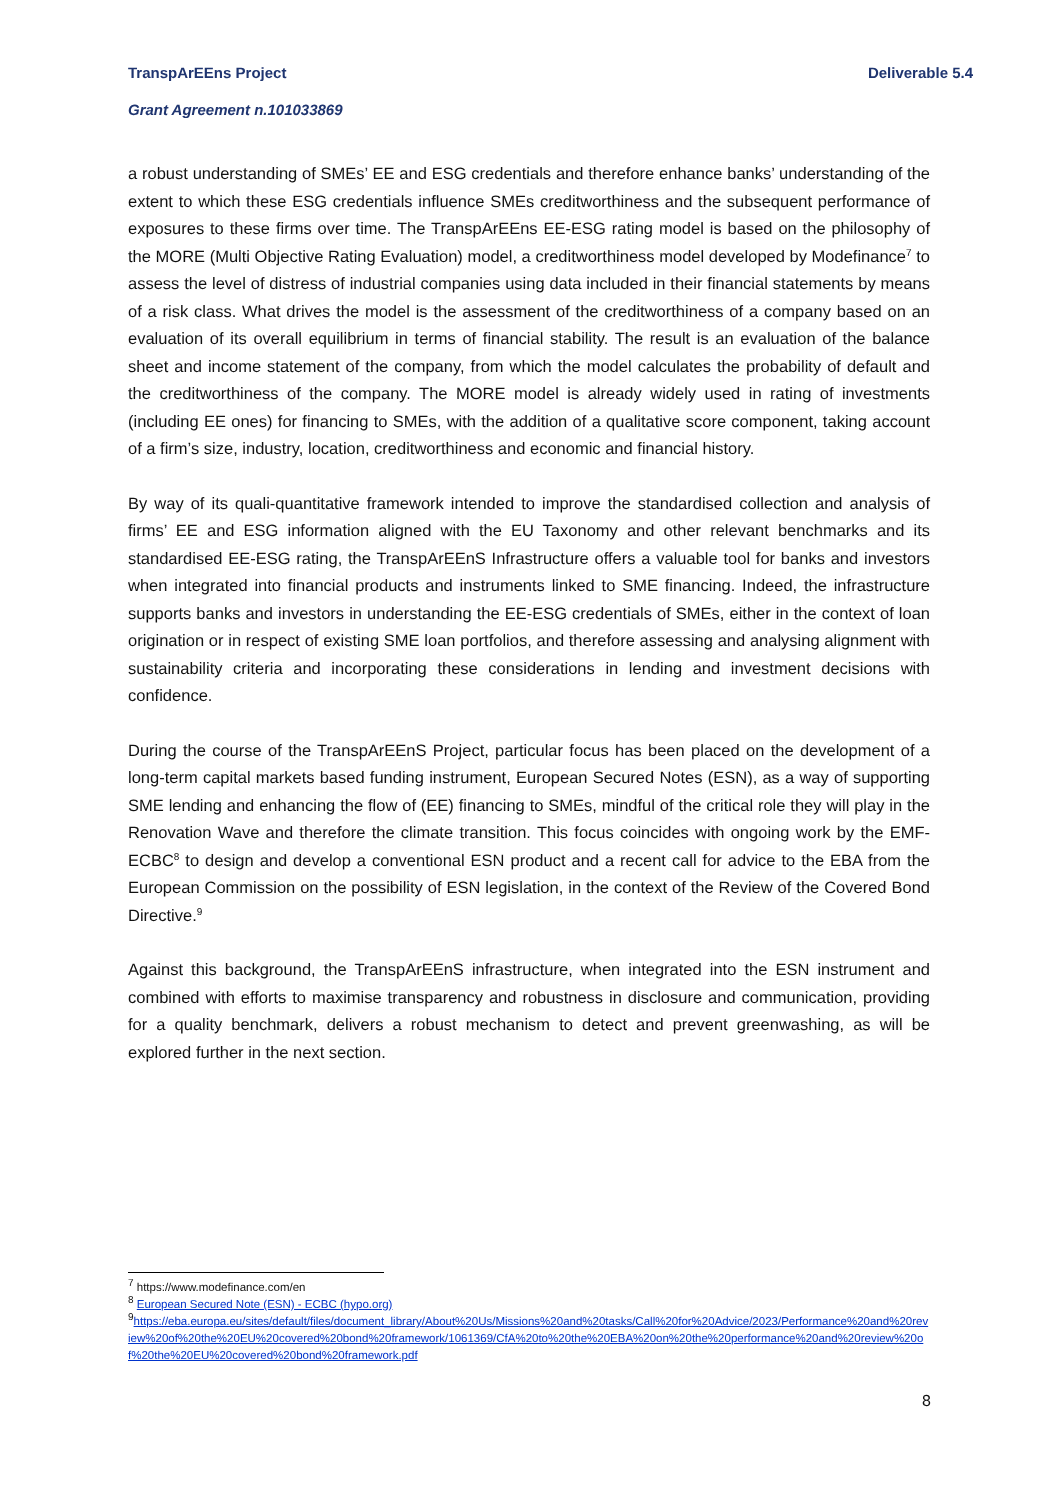TranspArEEns Project Deliverable 5.4
Grant Agreement n.101033869
a robust understanding of SMEs’ EE and ESG credentials and therefore enhance banks’ understanding of the extent to which these ESG credentials influence SMEs creditworthiness and the subsequent performance of exposures to these firms over time. The TranspArEEns EE-ESG rating model is based on the philosophy of the MORE (Multi Objective Rating Evaluation) model, a creditworthiness model developed by Modefinance<sup>7</sup> to assess the level of distress of industrial companies using data included in their financial statements by means of a risk class. What drives the model is the assessment of the creditworthiness of a company based on an evaluation of its overall equilibrium in terms of financial stability. The result is an evaluation of the balance sheet and income statement of the company, from which the model calculates the probability of default and the creditworthiness of the company. The MORE model is already widely used in rating of investments (including EE ones) for financing to SMEs, with the addition of a qualitative score component, taking account of a firm’s size, industry, location, creditworthiness and economic and financial history.
By way of its quali-quantitative framework intended to improve the standardised collection and analysis of firms’ EE and ESG information aligned with the EU Taxonomy and other relevant benchmarks and its standardised EE-ESG rating, the TranspArEEnS Infrastructure offers a valuable tool for banks and investors when integrated into financial products and instruments linked to SME financing. Indeed, the infrastructure supports banks and investors in understanding the EE-ESG credentials of SMEs, either in the context of loan origination or in respect of existing SME loan portfolios, and therefore assessing and analysing alignment with sustainability criteria and incorporating these considerations in lending and investment decisions with confidence.
During the course of the TranspArEEnS Project, particular focus has been placed on the development of a long-term capital markets based funding instrument, European Secured Notes (ESN), as a way of supporting SME lending and enhancing the flow of (EE) financing to SMEs, mindful of the critical role they will play in the Renovation Wave and therefore the climate transition. This focus coincides with ongoing work by the EMF-ECBC<sup>8</sup> to design and develop a conventional ESN product and a recent call for advice to the EBA from the European Commission on the possibility of ESN legislation, in the context of the Review of the Covered Bond Directive.<sup>9</sup>
Against this background, the TranspArEEnS infrastructure, when integrated into the ESN instrument and combined with efforts to maximise transparency and robustness in disclosure and communication, providing for a quality benchmark, delivers a robust mechanism to detect and prevent greenwashing, as will be explored further in the next section.
<sup>7</sup> https://www.modefinance.com/en
<sup>8</sup> European Secured Note (ESN) - ECBC (hypo.org)
<sup>9</sup> https://eba.europa.eu/sites/default/files/document_library/About%20Us/Missions%20and%20tasks/Call%20for%20Advice/2023/Performance%20and%20review%20of%20the%20EU%20covered%20bond%20framework/1061369/CfA%20to%20the%20EBA%20on%20the%20performance%20and%20review%20of%20the%20EU%20covered%20bond%20framework.pdf
8